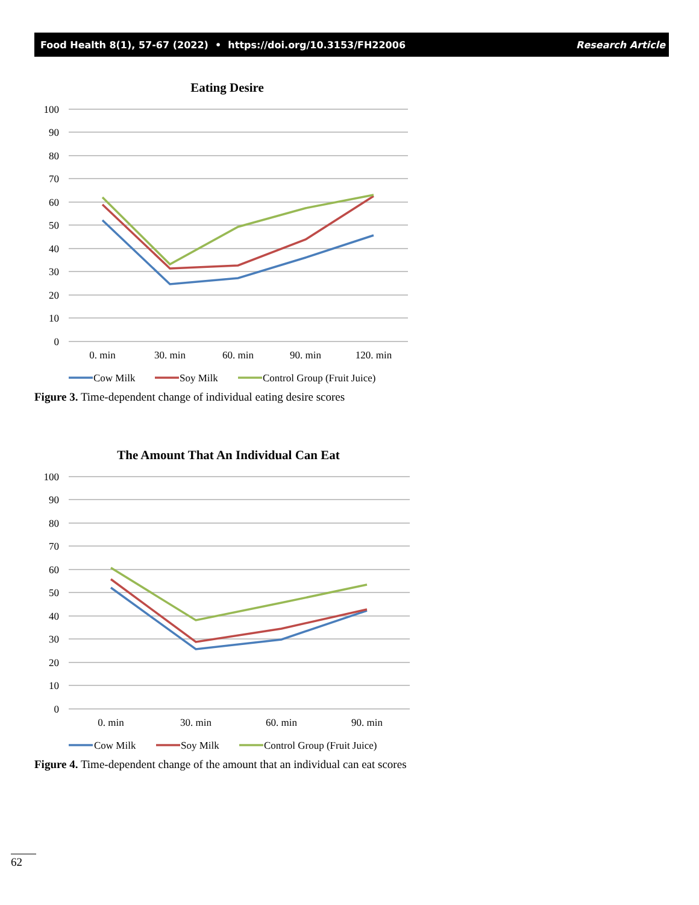Food Health 8(1), 57-67 (2022) • https://doi.org/10.3153/FH22006 Research Article
Eating Desire
100
90
80
70
60
50
40
30
20
10
0
0. min
30. min
60. min
90. min
120. min
Cow Milk
Soy Milk
Control Group (Fruit Juice)
Figure 3. Time-dependent change of individual eating desire scores
The Amount That An Individual Can Eat
100
90
80
70
60
50
40
30
20
10
0
0. min
30. min
60. min
90. min
Cow Milk
Soy Milk
Control Group (Fruit Juice)
Figure 4. Time-dependent change of the amount that an individual can eat scores
62